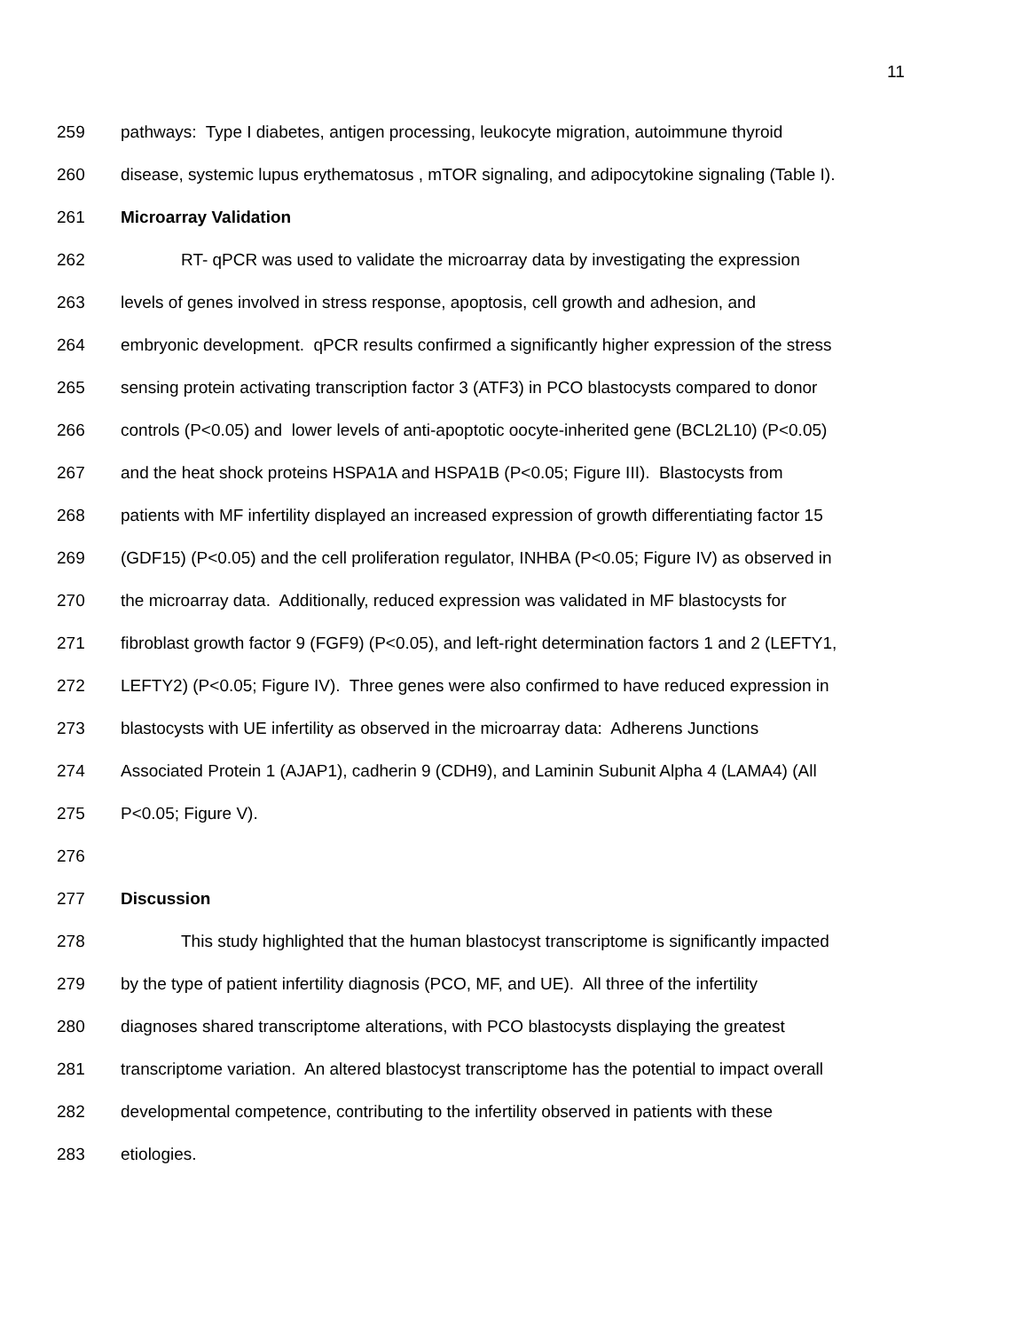11
259 pathways: Type I diabetes, antigen processing, leukocyte migration, autoimmune thyroid
260 disease, systemic lupus erythematosus , mTOR signaling, and adipocytokine signaling (Table I).
261 Microarray Validation
262 RT- qPCR was used to validate the microarray data by investigating the expression
263 levels of genes involved in stress response, apoptosis, cell growth and adhesion, and
264 embryonic development. qPCR results confirmed a significantly higher expression of the stress
265 sensing protein activating transcription factor 3 (ATF3) in PCO blastocysts compared to donor
266 controls (P<0.05) and lower levels of anti-apoptotic oocyte-inherited gene (BCL2L10) (P<0.05)
267 and the heat shock proteins HSPA1A and HSPA1B (P<0.05; Figure III). Blastocysts from
268 patients with MF infertility displayed an increased expression of growth differentiating factor 15
269 (GDF15) (P<0.05) and the cell proliferation regulator, INHBA (P<0.05; Figure IV) as observed in
270 the microarray data. Additionally, reduced expression was validated in MF blastocysts for
271 fibroblast growth factor 9 (FGF9) (P<0.05), and left-right determination factors 1 and 2 (LEFTY1,
272 LEFTY2) (P<0.05; Figure IV). Three genes were also confirmed to have reduced expression in
273 blastocysts with UE infertility as observed in the microarray data: Adherens Junctions
274 Associated Protein 1 (AJAP1), cadherin 9 (CDH9), and Laminin Subunit Alpha 4 (LAMA4) (All
275 P<0.05; Figure V).
276
277 Discussion
278 This study highlighted that the human blastocyst transcriptome is significantly impacted
279 by the type of patient infertility diagnosis (PCO, MF, and UE). All three of the infertility
280 diagnoses shared transcriptome alterations, with PCO blastocysts displaying the greatest
281 transcriptome variation. An altered blastocyst transcriptome has the potential to impact overall
282 developmental competence, contributing to the infertility observed in patients with these
283 etiologies.